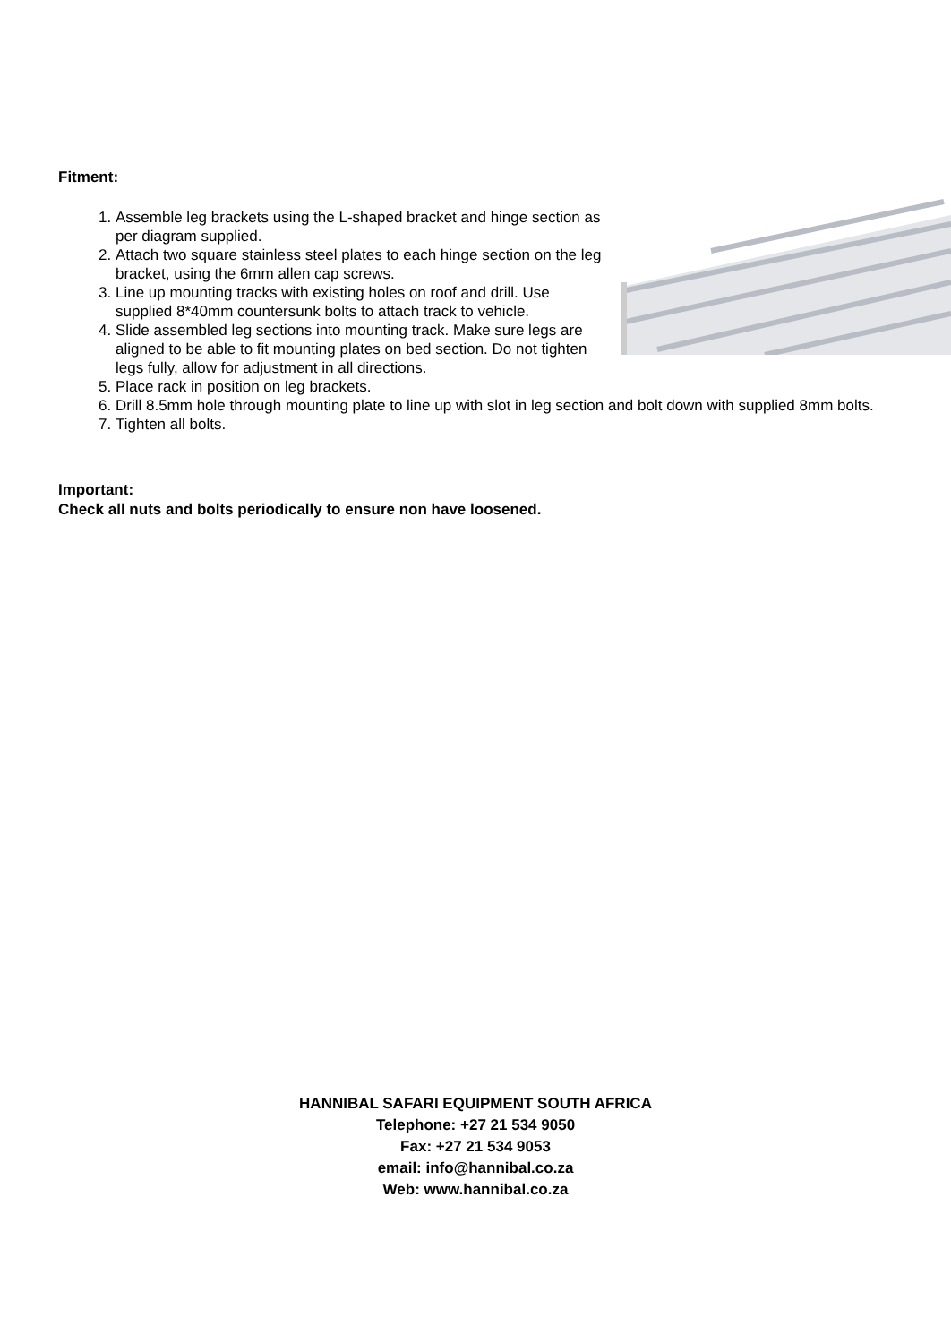Fitment:
1. Assemble leg brackets using the L-shaped bracket and hinge section as per diagram supplied.
2. Attach two square stainless steel plates to each hinge section on the leg bracket, using the 6mm allen cap screws.
3. Line up mounting tracks with existing holes on roof and drill. Use supplied 8*40mm countersunk bolts to attach track to vehicle.
4. Slide assembled leg sections into mounting track. Make sure legs are aligned to be able to fit mounting plates on bed section. Do not tighten legs fully, allow for adjustment in all directions.
5. Place rack in position on leg brackets.
6. Drill 8.5mm hole through mounting plate to line up with slot in leg section and bolt down with supplied 8mm bolts.
7. Tighten all bolts.
Important:
Check all nuts and bolts periodically to ensure non have loosened.
HANNIBAL SAFARI EQUIPMENT SOUTH AFRICA
Telephone: +27 21 534 9050
Fax: +27 21 534 9053
email: info@hannibal.co.za
Web: www.hannibal.co.za